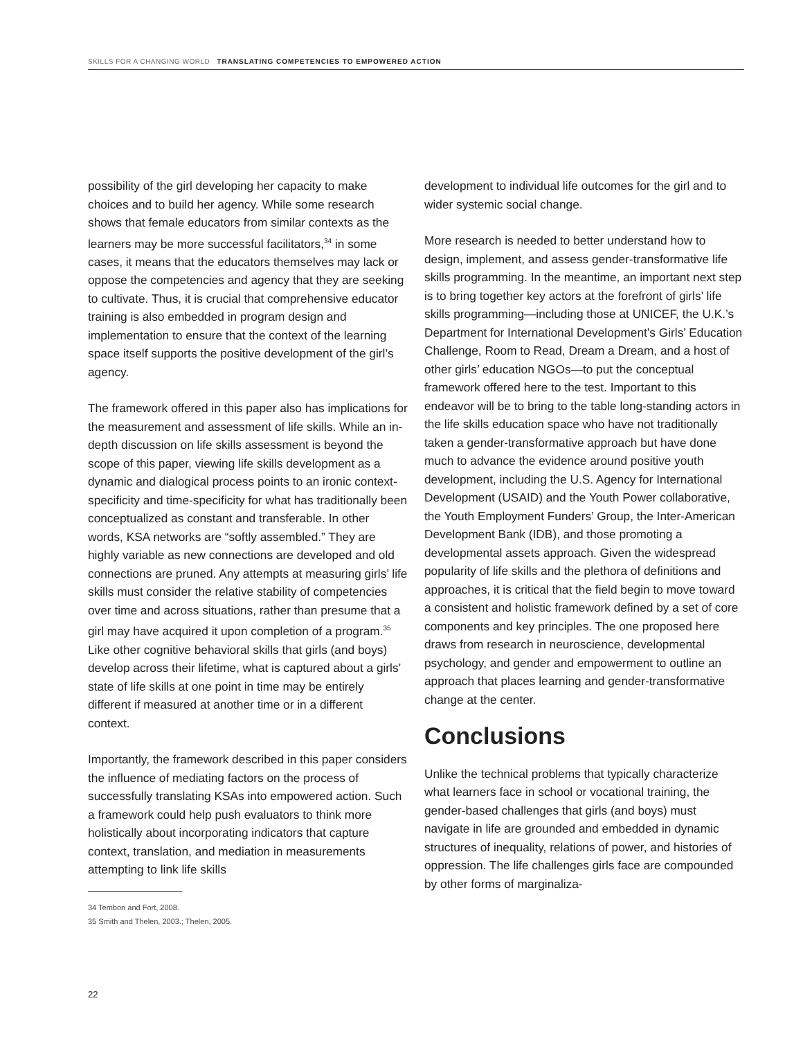SKILLS FOR A CHANGING WORLD TRANSLATING COMPETENCIES TO EMPOWERED ACTION
possibility of the girl developing her capacity to make choices and to build her agency. While some research shows that female educators from similar contexts as the learners may be more successful facilitators,<sup>34</sup> in some cases, it means that the educators themselves may lack or oppose the competencies and agency that they are seeking to cultivate. Thus, it is crucial that comprehensive educator training is also embedded in program design and implementation to ensure that the context of the learning space itself supports the positive development of the girl’s agency.
The framework offered in this paper also has implications for the measurement and assessment of life skills. While an in-depth discussion on life skills assessment is beyond the scope of this paper, viewing life skills development as a dynamic and dialogical process points to an ironic context-specificity and time-specificity for what has traditionally been conceptualized as constant and transferable. In other words, KSA networks are “softly assembled.” They are highly variable as new connections are developed and old connections are pruned. Any attempts at measuring girls’ life skills must consider the relative stability of competencies over time and across situations, rather than presume that a girl may have acquired it upon completion of a program.<sup>35</sup> Like other cognitive behavioral skills that girls (and boys) develop across their lifetime, what is captured about a girls’ state of life skills at one point in time may be entirely different if measured at another time or in a different context.
Importantly, the framework described in this paper considers the influence of mediating factors on the process of successfully translating KSAs into empowered action. Such a framework could help push evaluators to think more holistically about incorporating indicators that capture context, translation, and mediation in measurements attempting to link life skills
34 Tembon and Fort, 2008.
35 Smith and Thelen, 2003.; Thelen, 2005.
development to individual life outcomes for the girl and to wider systemic social change.
More research is needed to better understand how to design, implement, and assess gender-transformative life skills programming. In the meantime, an important next step is to bring together key actors at the forefront of girls’ life skills programming—including those at UNICEF, the U.K.’s Department for International Development’s Girls’ Education Challenge, Room to Read, Dream a Dream, and a host of other girls’ education NGOs—to put the conceptual framework offered here to the test. Important to this endeavor will be to bring to the table long-standing actors in the life skills education space who have not traditionally taken a gender-transformative approach but have done much to advance the evidence around positive youth development, including the U.S. Agency for International Development (USAID) and the Youth Power collaborative, the Youth Employment Funders’ Group, the Inter-American Development Bank (IDB), and those promoting a developmental assets approach. Given the widespread popularity of life skills and the plethora of definitions and approaches, it is critical that the field begin to move toward a consistent and holistic framework defined by a set of core components and key principles. The one proposed here draws from research in neuroscience, developmental psychology, and gender and empowerment to outline an approach that places learning and gender-transformative change at the center.
Conclusions
Unlike the technical problems that typically characterize what learners face in school or vocational training, the gender-based challenges that girls (and boys) must navigate in life are grounded and embedded in dynamic structures of inequality, relations of power, and histories of oppression. The life challenges girls face are compounded by other forms of marginaliza-
22